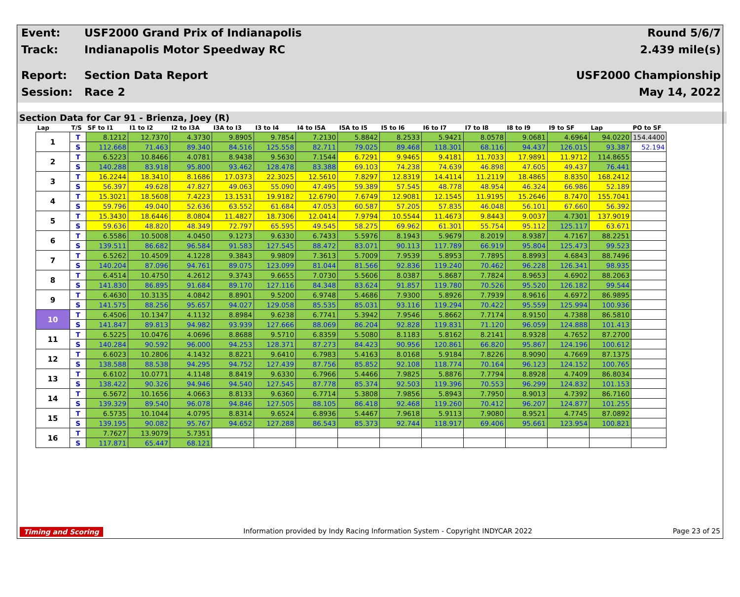Event:
Track:
Report:
Session:
USF2000 Grand Prix of Indianapolis
Indianapolis Motor Speedway RC
Section Data Report
Race 2
Round 5/6/7
2.439 mile(s)
USF2000 Championship
May 14, 2022
Section Data for Car 91 - Brienza, Joey (R)
| Lap | T/S | SF to I1 | I1 to I2 | I2 to I3A | I3A to I3 | I3 to I4 | I4 to I5A | I5A to I5 | I5 to I6 | I6 to I7 | I7 to I8 | I8 to I9 | I9 to SF | Lap | PO to SF |
| --- | --- | --- | --- | --- | --- | --- | --- | --- | --- | --- | --- | --- | --- | --- | --- |
| 1 | T | 8.1212 | 12.7370 | 4.3730 | 9.8905 | 9.7854 | 7.2130 | 5.8842 | 8.2533 | 5.9421 | 8.0578 | 9.0681 | 4.6964 | 94.0220 | 154.4400 |
| | S | 112.668 | 71.463 | 89.340 | 84.516 | 125.558 | 82.711 | 79.025 | 89.468 | 118.301 | 68.116 | 94.437 | 126.015 | 93.387 | 52.194 |
| 2 | T | 6.5223 | 10.8466 | 4.0781 | 8.9438 | 9.5630 | 7.1544 | 6.7291 | 9.9465 | 9.4181 | 11.7033 | 17.9891 | 11.9712 | 114.8655 | |
| | S | 140.288 | 83.918 | 95.800 | 93.462 | 128.478 | 83.388 | 69.103 | 74.238 | 74.639 | 46.898 | 47.605 | 49.437 | 76.441 | |
| 3 | T | 16.2244 | 18.3410 | 8.1686 | 17.0373 | 22.3025 | 12.5610 | 7.8297 | 12.8319 | 14.4114 | 11.2119 | 18.4865 | 8.8350 | 168.2412 | |
| | S | 56.397 | 49.628 | 47.827 | 49.063 | 55.090 | 47.495 | 59.389 | 57.545 | 48.778 | 48.954 | 46.324 | 66.986 | 52.189 | |
| 4 | T | 15.3021 | 18.5608 | 7.4223 | 13.1531 | 19.9182 | 12.6790 | 7.6749 | 12.9081 | 12.1545 | 11.9195 | 15.2646 | 8.7470 | 155.7041 | |
| | S | 59.796 | 49.040 | 52.636 | 63.552 | 61.684 | 47.053 | 60.587 | 57.205 | 57.835 | 46.048 | 56.101 | 67.660 | 56.392 | |
| 5 | T | 15.3430 | 18.6446 | 8.0804 | 11.4827 | 18.7306 | 12.0414 | 7.9794 | 10.5544 | 11.4673 | 9.8443 | 9.0037 | 4.7301 | 137.9019 | |
| | S | 59.636 | 48.820 | 48.349 | 72.797 | 65.595 | 49.545 | 58.275 | 69.962 | 61.301 | 55.754 | 95.112 | 125.117 | 63.671 | |
| 6 | T | 6.5586 | 10.5008 | 4.0450 | 9.1273 | 9.6330 | 6.7433 | 5.5976 | 8.1943 | 5.9679 | 8.2019 | 8.9387 | 4.7167 | 88.2251 | |
| | S | 139.511 | 86.682 | 96.584 | 91.583 | 127.545 | 88.472 | 83.071 | 90.113 | 117.789 | 66.919 | 95.804 | 125.473 | 99.523 | |
| 7 | T | 6.5262 | 10.4509 | 4.1228 | 9.3843 | 9.9809 | 7.3613 | 5.7009 | 7.9539 | 5.8953 | 7.7895 | 8.8993 | 4.6843 | 88.7496 | |
| | S | 140.204 | 87.096 | 94.761 | 89.075 | 123.099 | 81.044 | 81.566 | 92.836 | 119.240 | 70.462 | 96.228 | 126.341 | 98.935 | |
| 8 | T | 6.4514 | 10.4750 | 4.2612 | 9.3743 | 9.6655 | 7.0730 | 5.5606 | 8.0387 | 5.8687 | 7.7824 | 8.9653 | 4.6902 | 88.2063 | |
| | S | 141.830 | 86.895 | 91.684 | 89.170 | 127.116 | 84.348 | 83.624 | 91.857 | 119.780 | 70.526 | 95.520 | 126.182 | 99.544 | |
| 9 | T | 6.4630 | 10.3135 | 4.0842 | 8.8901 | 9.5200 | 6.9748 | 5.4686 | 7.9300 | 5.8926 | 7.7939 | 8.9616 | 4.6972 | 86.9895 | |
| | S | 141.575 | 88.256 | 95.657 | 94.027 | 129.058 | 85.535 | 85.031 | 93.116 | 119.294 | 70.422 | 95.559 | 125.994 | 100.936 | |
| 10 | T | 6.4506 | 10.1347 | 4.1132 | 8.8984 | 9.6238 | 6.7741 | 5.3942 | 7.9546 | 5.8662 | 7.7174 | 8.9150 | 4.7388 | 86.5810 | |
| | S | 141.847 | 89.813 | 94.982 | 93.939 | 127.666 | 88.069 | 86.204 | 92.828 | 119.831 | 71.120 | 96.059 | 124.888 | 101.413 | |
| 11 | T | 6.5225 | 10.0476 | 4.0696 | 8.8688 | 9.5710 | 6.8359 | 5.5080 | 8.1183 | 5.8162 | 8.2141 | 8.9328 | 4.7652 | 87.2700 | |
| | S | 140.284 | 90.592 | 96.000 | 94.253 | 128.371 | 87.273 | 84.423 | 90.956 | 120.861 | 66.820 | 95.867 | 124.196 | 100.612 | |
| 12 | T | 6.6023 | 10.2806 | 4.1432 | 8.8221 | 9.6410 | 6.7983 | 5.4163 | 8.0168 | 5.9184 | 7.8226 | 8.9090 | 4.7669 | 87.1375 | |
| | S | 138.588 | 88.538 | 94.295 | 94.752 | 127.439 | 87.756 | 85.852 | 92.108 | 118.774 | 70.164 | 96.123 | 124.152 | 100.765 | |
| 13 | T | 6.6102 | 10.0771 | 4.1148 | 8.8419 | 9.6330 | 6.7966 | 5.4466 | 7.9825 | 5.8876 | 7.7794 | 8.8928 | 4.7409 | 86.8034 | |
| | S | 138.422 | 90.326 | 94.946 | 94.540 | 127.545 | 87.778 | 85.374 | 92.503 | 119.396 | 70.553 | 96.299 | 124.832 | 101.153 | |
| 14 | T | 6.5672 | 10.1656 | 4.0663 | 8.8133 | 9.6360 | 6.7714 | 5.3808 | 7.9856 | 5.8943 | 7.7950 | 8.9013 | 4.7392 | 86.7160 | |
| | S | 139.329 | 89.540 | 96.078 | 94.846 | 127.505 | 88.105 | 86.418 | 92.468 | 119.260 | 70.412 | 96.207 | 124.877 | 101.255 | |
| 15 | T | 6.5735 | 10.1044 | 4.0795 | 8.8314 | 9.6524 | 6.8936 | 5.4467 | 7.9618 | 5.9113 | 7.9080 | 8.9521 | 4.7745 | 87.0892 | |
| | S | 139.195 | 90.082 | 95.767 | 94.652 | 127.288 | 86.543 | 85.373 | 92.744 | 118.917 | 69.406 | 95.661 | 123.954 | 100.821 | |
| 16 | T | 7.7627 | 13.9079 | 5.7351 | | | | | | | | | | | |
| | S | 117.871 | 65.447 | 68.121 | | | | | | | | | | | |
Timing and Scoring Information provided by Indy Racing Information System - Copyright INDYCAR 2022 Page 23 of 25